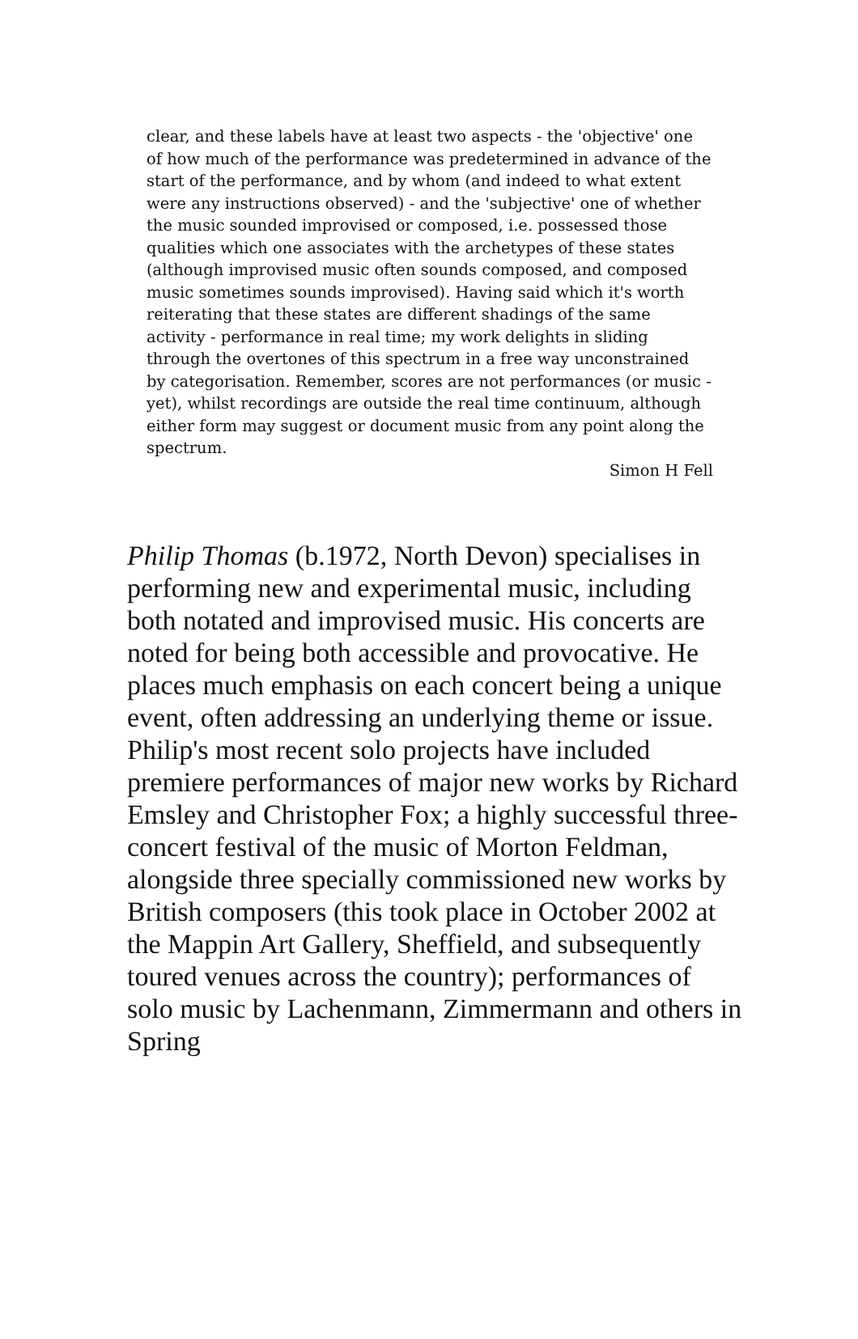clear, and these labels have at least two aspects - the 'objective' one of how much of the performance was predetermined in advance of the start of the performance, and by whom (and indeed to what extent were any instructions observed) - and the 'subjective' one of whether the music sounded improvised or composed, i.e. possessed those qualities which one associates with the archetypes of these states (although improvised music often sounds composed, and composed music sometimes sounds improvised). Having said which it's worth reiterating that these states are different shadings of the same activity - performance in real time; my work delights in sliding through the overtones of this spectrum in a free way unconstrained by categorisation. Remember, scores are not performances (or music - yet), whilst recordings are outside the real time continuum, although either form may suggest or document music from any point along the spectrum.
Simon H Fell
Philip Thomas (b.1972, North Devon) specialises in performing new and experimental music, including both notated and improvised music. His concerts are noted for being both accessible and provocative. He places much emphasis on each concert being a unique event, often addressing an underlying theme or issue. Philip's most recent solo projects have included premiere performances of major new works by Richard Emsley and Christopher Fox; a highly successful three-concert festival of the music of Morton Feldman, alongside three specially commissioned new works by British composers (this took place in October 2002 at the Mappin Art Gallery, Sheffield, and subsequently toured venues across the country); performances of solo music by Lachenmann, Zimmermann and others in Spring